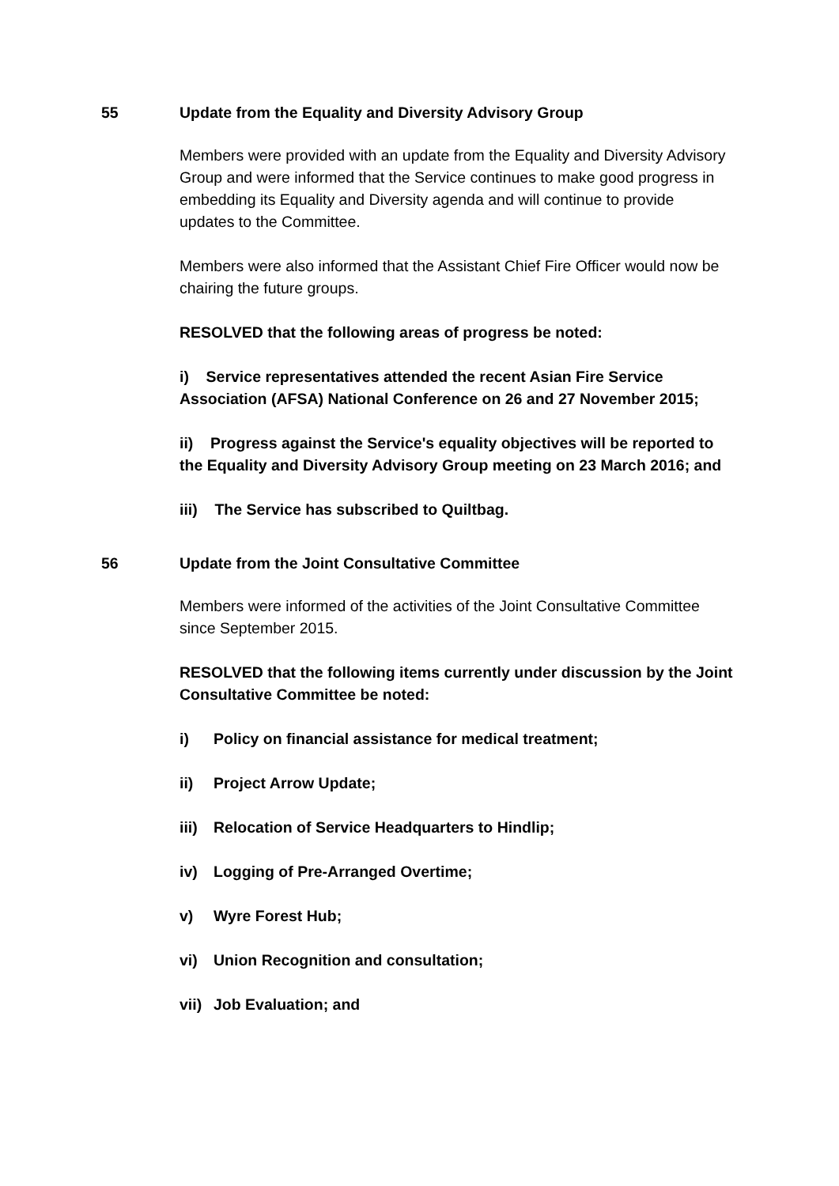55
Update from the Equality and Diversity Advisory Group
Members were provided with an update from the Equality and Diversity Advisory Group and were informed that the Service continues to make good progress in embedding its Equality and Diversity agenda and will continue to provide updates to the Committee.
Members were also informed that the Assistant Chief Fire Officer would now be chairing the future groups.
RESOLVED that the following areas of progress be noted:
i) Service representatives attended the recent Asian Fire Service Association (AFSA) National Conference on 26 and 27 November 2015;
ii) Progress against the Service's equality objectives will be reported to the Equality and Diversity Advisory Group meeting on 23 March 2016; and
iii) The Service has subscribed to Quiltbag.
56
Update from the Joint Consultative Committee
Members were informed of the activities of the Joint Consultative Committee since September 2015.
RESOLVED that the following items currently under discussion by the Joint Consultative Committee be noted:
i) Policy on financial assistance for medical treatment;
ii) Project Arrow Update;
iii) Relocation of Service Headquarters to Hindlip;
iv) Logging of Pre-Arranged Overtime;
v) Wyre Forest Hub;
vi) Union Recognition and consultation;
vii) Job Evaluation; and